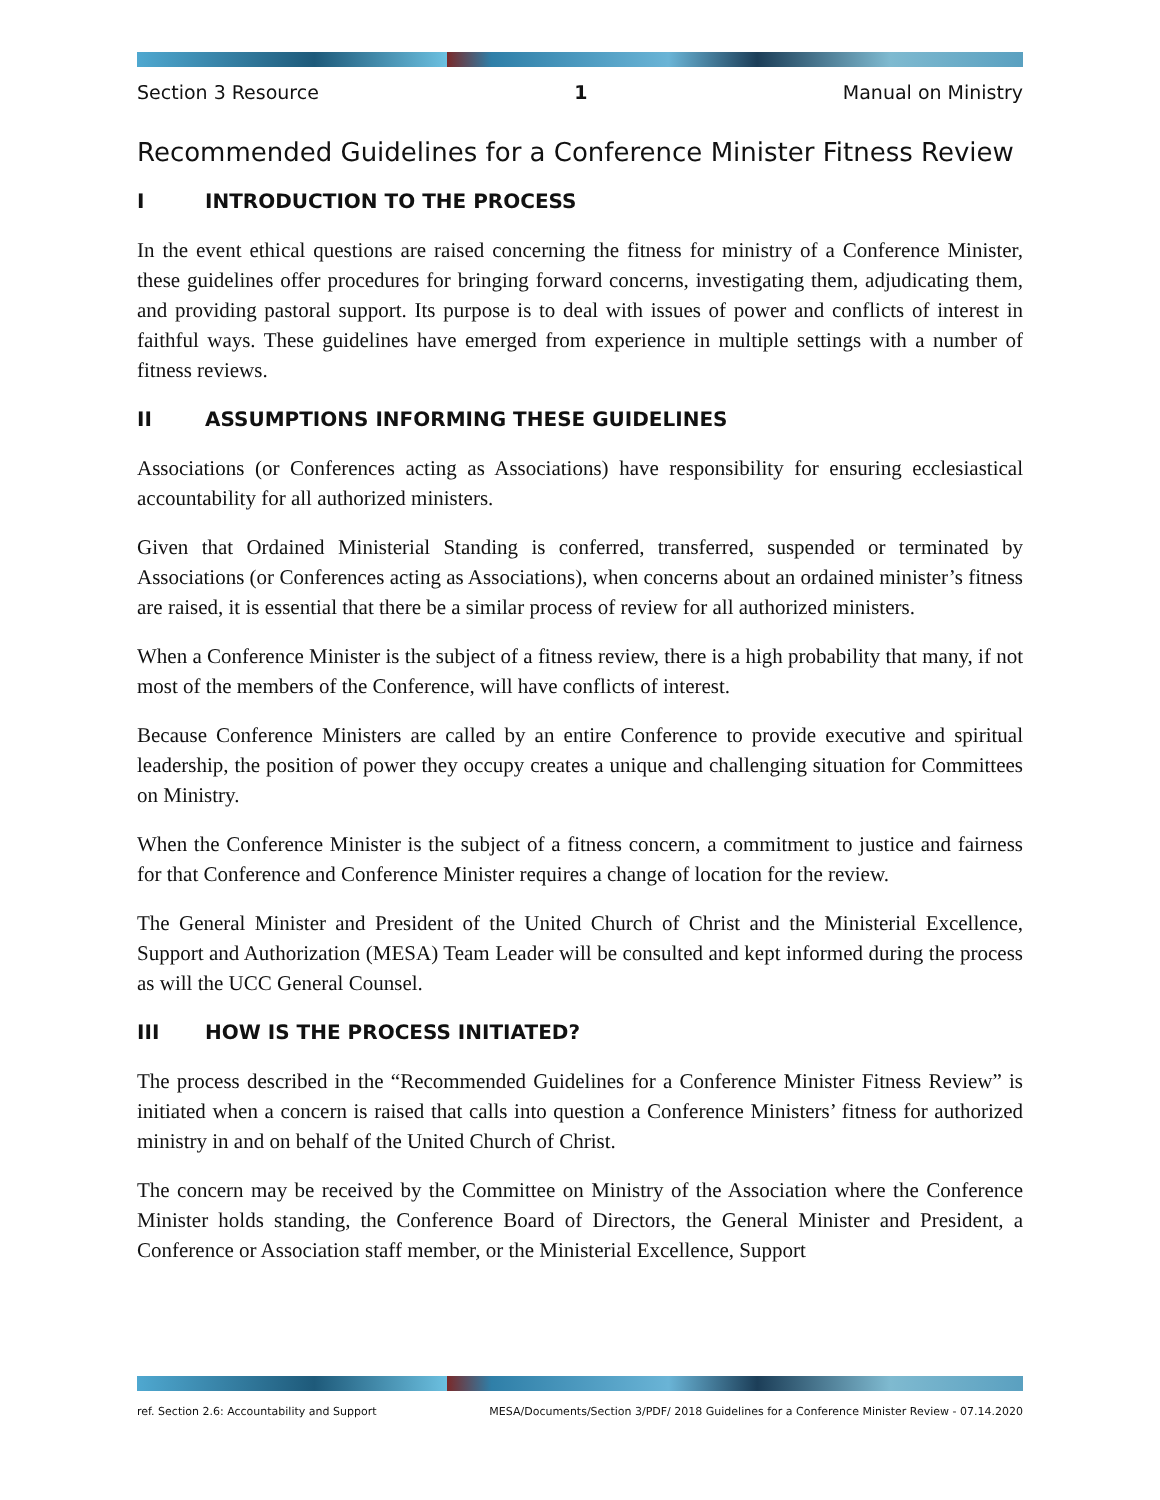Section 3 Resource 1 Manual on Ministry
Recommended Guidelines for a Conference Minister Fitness Review
I INTRODUCTION TO THE PROCESS
In the event ethical questions are raised concerning the fitness for ministry of a Conference Minister, these guidelines offer procedures for bringing forward concerns, investigating them, adjudicating them, and providing pastoral support. Its purpose is to deal with issues of power and conflicts of interest in faithful ways. These guidelines have emerged from experience in multiple settings with a number of fitness reviews.
II ASSUMPTIONS INFORMING THESE GUIDELINES
Associations (or Conferences acting as Associations) have responsibility for ensuring ecclesiastical accountability for all authorized ministers.
Given that Ordained Ministerial Standing is conferred, transferred, suspended or terminated by Associations (or Conferences acting as Associations), when concerns about an ordained minister’s fitness are raised, it is essential that there be a similar process of review for all authorized ministers.
When a Conference Minister is the subject of a fitness review, there is a high probability that many, if not most of the members of the Conference, will have conflicts of interest.
Because Conference Ministers are called by an entire Conference to provide executive and spiritual leadership, the position of power they occupy creates a unique and challenging situation for Committees on Ministry.
When the Conference Minister is the subject of a fitness concern, a commitment to justice and fairness for that Conference and Conference Minister requires a change of location for the review.
The General Minister and President of the United Church of Christ and the Ministerial Excellence, Support and Authorization (MESA) Team Leader will be consulted and kept informed during the process as will the UCC General Counsel.
III HOW IS THE PROCESS INITIATED?
The process described in the “Recommended Guidelines for a Conference Minister Fitness Review” is initiated when a concern is raised that calls into question a Conference Ministers’ fitness for authorized ministry in and on behalf of the United Church of Christ.
The concern may be received by the Committee on Ministry of the Association where the Conference Minister holds standing, the Conference Board of Directors, the General Minister and President, a Conference or Association staff member, or the Ministerial Excellence, Support
ref. Section 2.6: Accountability and Support MESA/Documents/Section 3/PDF/ 2018 Guidelines for a Conference Minister Review - 07.14.2020